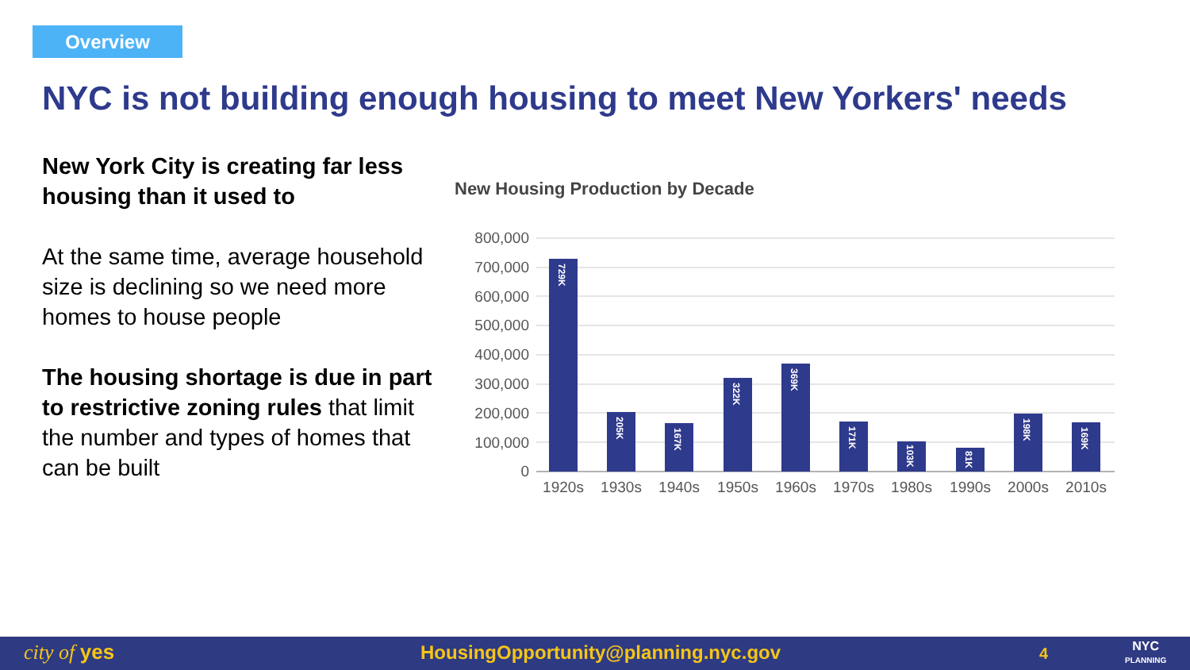Overview
NYC is not building enough housing to meet New Yorkers' needs
New York City is creating far less housing than it used to
At the same time, average household size is declining so we need more homes to house people
The housing shortage is due in part to restrictive zoning rules that limit the number and types of homes that can be built
New Housing Production by Decade
800,000
700,000
600,000
500,000
400,000
300,000
200,000
100,000
0
729K
205K
167K
322K
369K
171K
103K
81K
198K
169K
1920s
1930s
1940s
1950s
1960s
1970s
1980s
1990s
2000s
2010s
city of yes HousingOpportunity@planning.nyc.gov 4 NYC
PLANNING